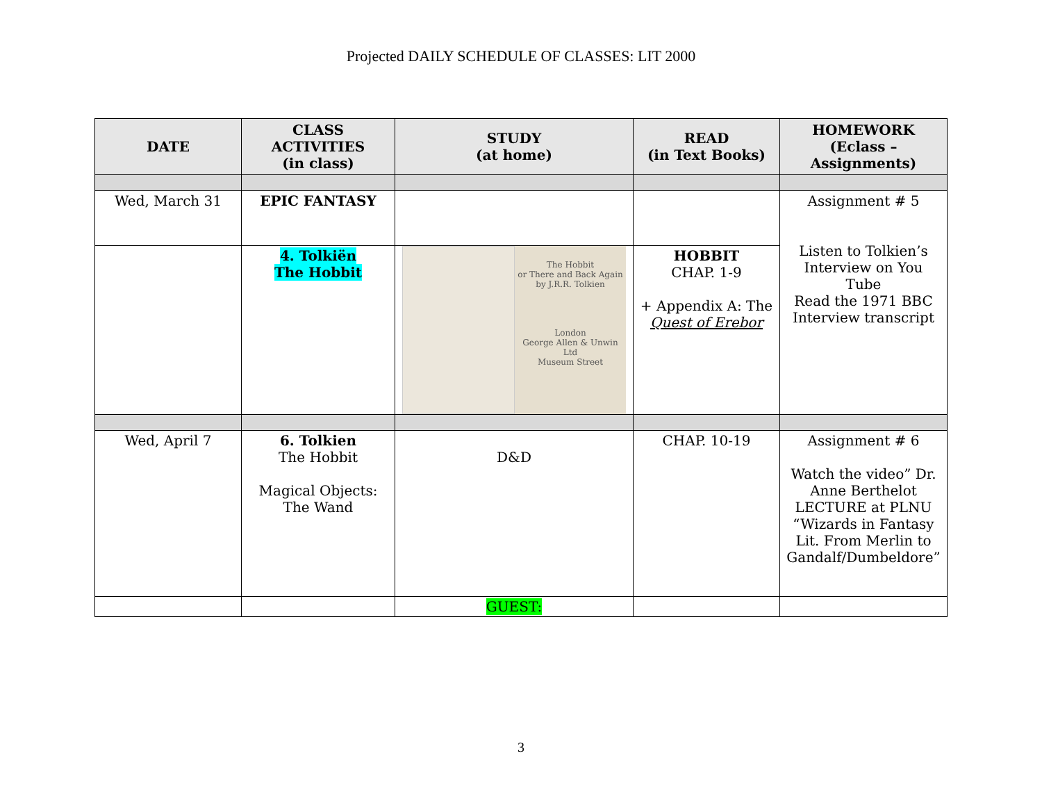Projected DAILY SCHEDULE OF CLASSES: LIT 2000
| DATE | CLASS ACTIVITIES (in class) | STUDY (at home) | READ (in Text Books) | HOMEWORK (Eclass – Assignments) |
| --- | --- | --- | --- | --- |
| Wed, March 31 | EPIC FANTASY | | | Assignment # 5 Listen to Tolkien’s Interview on You Tube Read the 1971 BBC Interview transcript |
| | 4. Tolkiën The Hobbit | The Hobbit or There and Back Again by J.R.R. Tolkien London George Allen & Unwin Ltd Museum Street | HOBBIT CHAP. 1-9 + Appendix A: The Quest of Erebor | |
| Wed, April 7 | 6. Tolkien The Hobbit Magical Objects: The Wand | D&D | CHAP. 10-19 | Assignment # 6 Watch the video” Dr. Anne Berthelot LECTURE at PLNU “Wizards in Fantasy Lit. From Merlin to Gandalf/Dumbeldore” |
| | | GUEST: | | |
3